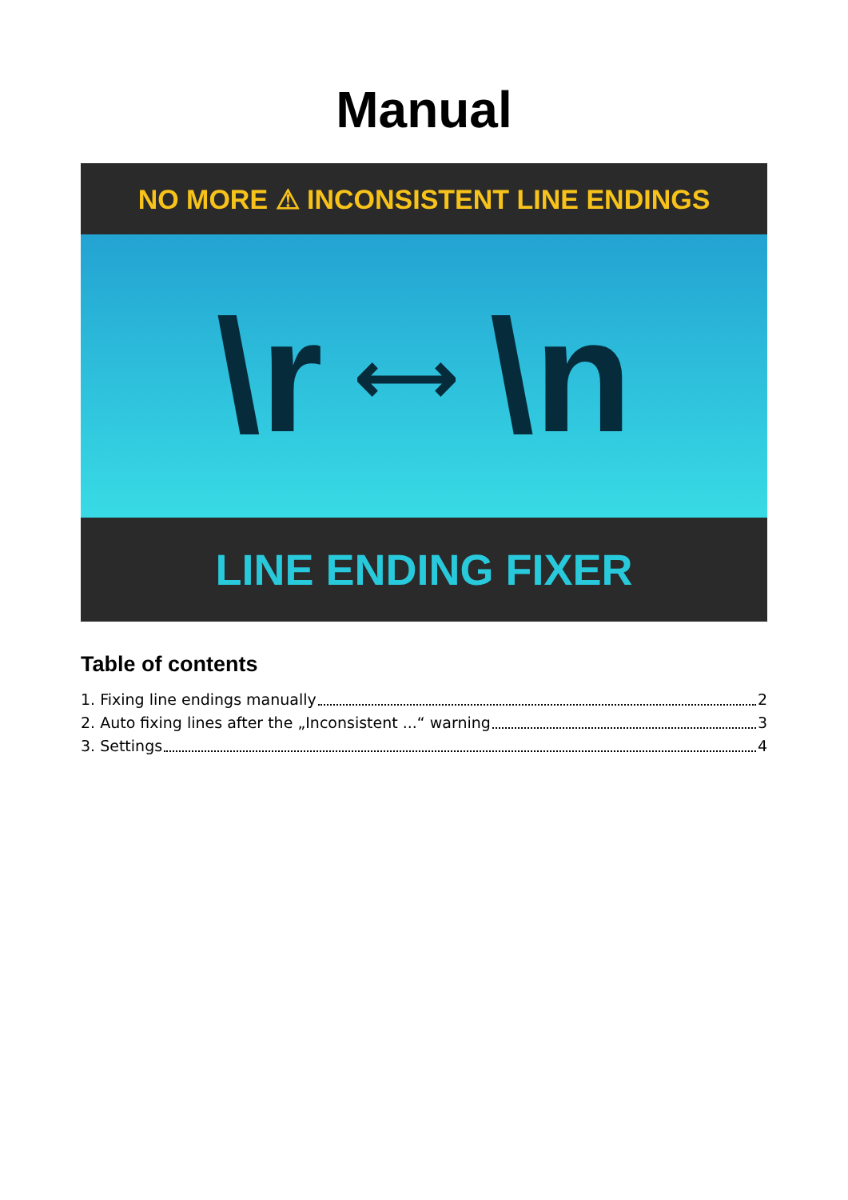Manual
NO MORE ⚠ INCONSISTENT LINE ENDINGS
\r ⟷ \n
LINE ENDING FIXER
Table of contents
1. Fixing line endings manually 2
2. Auto fixing lines after the „Inconsistent ...“ warning 3
3. Settings 4